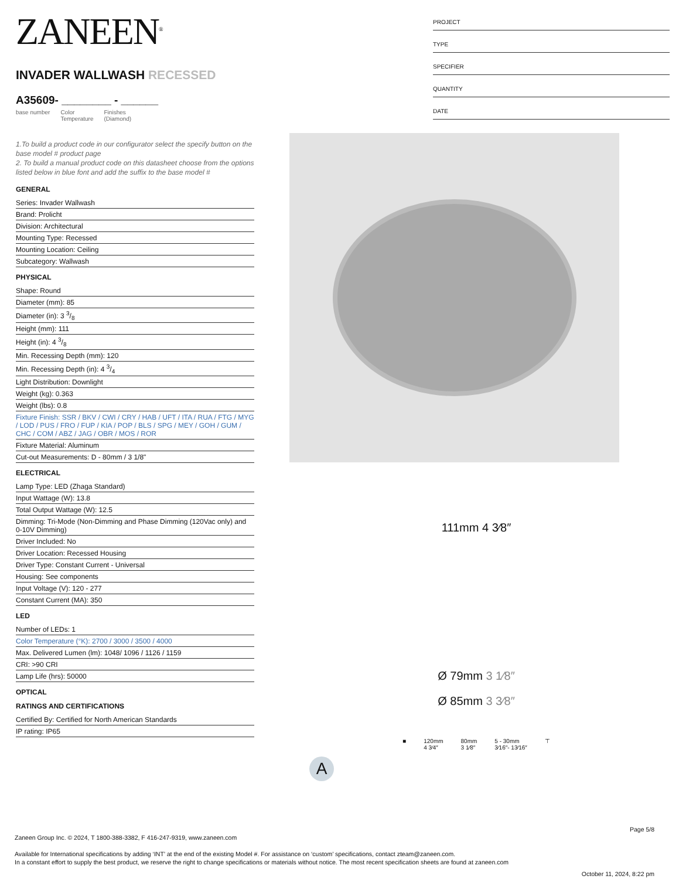PROJECT
TYPE
SPECIFIER
QUANTITY
DATE
ZANEEN<sup>®</sup>
INVADER WALLWASH RECESSED
A35609- ________ - ______
base number Color
Temperature Finishes
(Diamond)
1.To build a product code in our configurator select the specify button on the base model # product page
2. To build a manual product code on this datasheet choose from the options listed below in blue font and add the suffix to the base model #
GENERAL
Series: Invader Wallwash
Brand: Prolicht
Division: Architectural
Mounting Type: Recessed
Mounting Location: Ceiling
Subcategory: Wallwash
PHYSICAL
Shape: Round
Diameter (mm): 85
Diameter (in): 3 3/8
Height (mm): 111
Height (in): 4 3/8
Min. Recessing Depth (mm): 120
Min. Recessing Depth (in): 4 3/4
Light Distribution: Downlight
Weight (kg): 0.363
Weight (lbs): 0.8
Fixture Finish: SSR / BKV / CWI / CRY / HAB / UFT / ITA / RUA / FTG / MYG / LOD / PUS / FRO / FUP / KIA / POP / BLS / SPG / MEY / GOH / GUM / CHC / COM / ABZ / JAG / OBR / MOS / ROR
Fixture Material: Aluminum
Cut-out Measurements: D - 80mm / 3 1/8"
ELECTRICAL
Lamp Type: LED (Zhaga Standard)
Input Wattage (W): 13.8
Total Output Wattage (W): 12.5
Dimming: Tri-Mode (Non-Dimming and Phase Dimming (120Vac only) and 0-10V Dimming)
Driver Included: No
Driver Location: Recessed Housing
Driver Type: Constant Current - Universal
Housing: See components
Input Voltage (V): 120 - 277
Constant Current (MA): 350
LED
Number of LEDs: 1
Color Temperature (°K): 2700 / 3000 / 3500 / 4000
Max. Delivered Lumen (lm): 1048/ 1096 / 1126 / 1159
CRI: >90 CRI
Lamp Life (hrs): 50000
OPTICAL
RATINGS AND CERTIFICATIONS
Certified By: Certified for North American Standards
IP rating: IP65
111mm 4 3⁄8″
Ø 79mm 3 1⁄8″
Ø 85mm 3 3⁄8″
■ 120mm
4 3⁄4″
80mm
3 1⁄8″
5 - 30mm
3⁄16″- 13⁄16″
⊤
A
Page 5/8
Zaneen Group Inc. © 2024, T 1800-388-3382, F 416-247-9319, www.zaneen.com
Available for International specifications by adding ‘INT’ at the end of the existing Model #. For assistance on ‘custom’ specifications, contact zteam@zaneen.com.
In a constant effort to supply the best product, we reserve the right to change specifications or materials without notice. The most recent specification sheets are found at zaneen.com
October 11, 2024, 8:22 pm